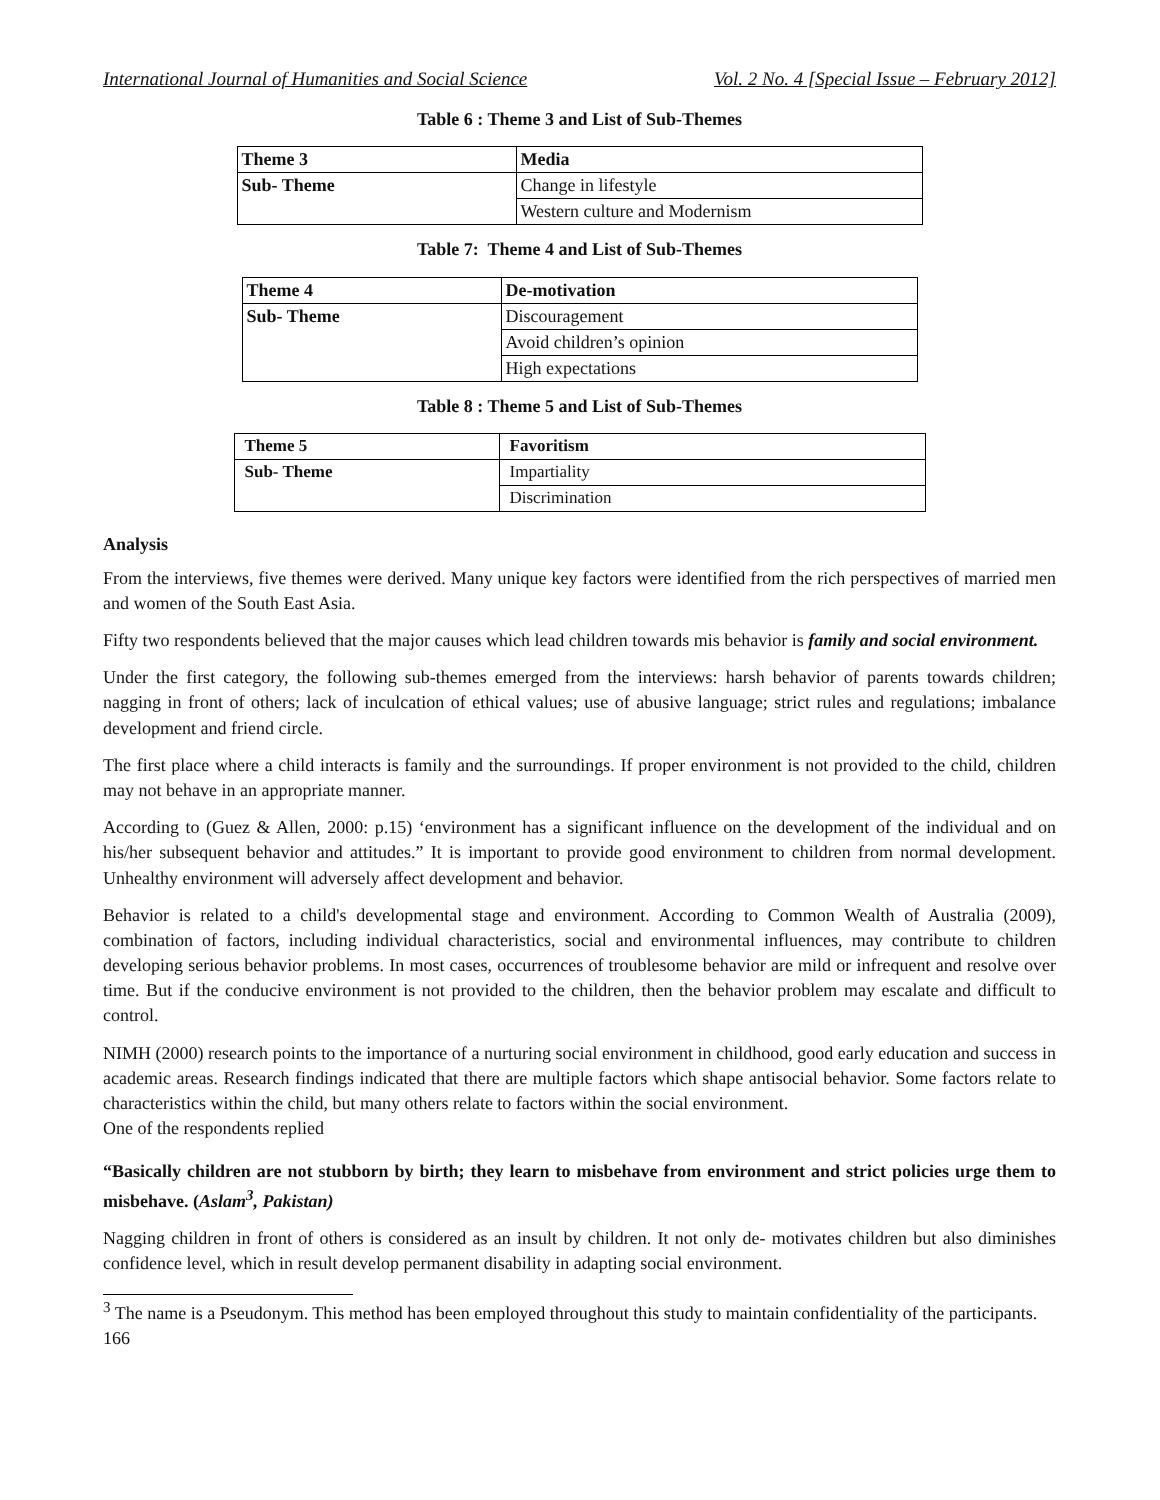International Journal of Humanities and Social Science Vol. 2 No. 4 [Special Issue – February 2012]
Table 6 : Theme 3 and List of Sub-Themes
| Theme 3 | Media |
| Sub- Theme | Change in lifestyle |
| | Western culture and Modernism |
Table 7: Theme 4 and List of Sub-Themes
| Theme 4 | De-motivation |
| Sub- Theme | Discouragement |
| | Avoid children’s opinion |
| | High expectations |
Table 8 : Theme 5 and List of Sub-Themes
| Theme 5 | Favoritism |
| Sub- Theme | Impartiality |
| | Discrimination |
Analysis
From the interviews, five themes were derived. Many unique key factors were identified from the rich perspectives of married men and women of the South East Asia.
Fifty two respondents believed that the major causes which lead children towards mis behavior is family and social environment.
Under the first category, the following sub-themes emerged from the interviews: harsh behavior of parents towards children; nagging in front of others; lack of inculcation of ethical values; use of abusive language; strict rules and regulations; imbalance development and friend circle.
The first place where a child interacts is family and the surroundings. If proper environment is not provided to the child, children may not behave in an appropriate manner.
According to (Guez & Allen, 2000: p.15) ‘environment has a significant influence on the development of the individual and on his/her subsequent behavior and attitudes.” It is important to provide good environment to children from normal development. Unhealthy environment will adversely affect development and behavior.
Behavior is related to a child's developmental stage and environment. According to Common Wealth of Australia (2009), combination of factors, including individual characteristics, social and environmental influences, may contribute to children developing serious behavior problems. In most cases, occurrences of troublesome behavior are mild or infrequent and resolve over time. But if the conducive environment is not provided to the children, then the behavior problem may escalate and difficult to control.
NIMH (2000) research points to the importance of a nurturing social environment in childhood, good early education and success in academic areas. Research findings indicated that there are multiple factors which shape antisocial behavior. Some factors relate to characteristics within the child, but many others relate to factors within the social environment.
One of the respondents replied
“Basically children are not stubborn by birth; they learn to misbehave from environment and strict policies urge them to misbehave. (Aslam<sup>3</sup>, Pakistan)
Nagging children in front of others is considered as an insult by children. It not only de- motivates children but also diminishes confidence level, which in result develop permanent disability in adapting social environment.
<sup>3</sup> The name is a Pseudonym. This method has been employed throughout this study to maintain confidentiality of the participants.
166